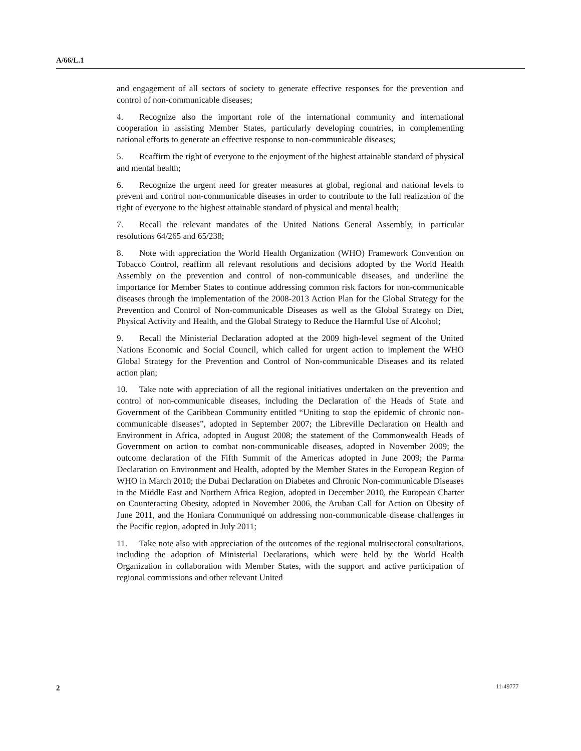A/66/L.1
and engagement of all sectors of society to generate effective responses for the prevention and control of non-communicable diseases;
4. Recognize also the important role of the international community and international cooperation in assisting Member States, particularly developing countries, in complementing national efforts to generate an effective response to non-communicable diseases;
5. Reaffirm the right of everyone to the enjoyment of the highest attainable standard of physical and mental health;
6. Recognize the urgent need for greater measures at global, regional and national levels to prevent and control non-communicable diseases in order to contribute to the full realization of the right of everyone to the highest attainable standard of physical and mental health;
7. Recall the relevant mandates of the United Nations General Assembly, in particular resolutions 64/265 and 65/238;
8. Note with appreciation the World Health Organization (WHO) Framework Convention on Tobacco Control, reaffirm all relevant resolutions and decisions adopted by the World Health Assembly on the prevention and control of non-communicable diseases, and underline the importance for Member States to continue addressing common risk factors for non-communicable diseases through the implementation of the 2008-2013 Action Plan for the Global Strategy for the Prevention and Control of Non-communicable Diseases as well as the Global Strategy on Diet, Physical Activity and Health, and the Global Strategy to Reduce the Harmful Use of Alcohol;
9. Recall the Ministerial Declaration adopted at the 2009 high-level segment of the United Nations Economic and Social Council, which called for urgent action to implement the WHO Global Strategy for the Prevention and Control of Non-communicable Diseases and its related action plan;
10. Take note with appreciation of all the regional initiatives undertaken on the prevention and control of non-communicable diseases, including the Declaration of the Heads of State and Government of the Caribbean Community entitled “Uniting to stop the epidemic of chronic non-communicable diseases”, adopted in September 2007; the Libreville Declaration on Health and Environment in Africa, adopted in August 2008; the statement of the Commonwealth Heads of Government on action to combat non-communicable diseases, adopted in November 2009; the outcome declaration of the Fifth Summit of the Americas adopted in June 2009; the Parma Declaration on Environment and Health, adopted by the Member States in the European Region of WHO in March 2010; the Dubai Declaration on Diabetes and Chronic Non-communicable Diseases in the Middle East and Northern Africa Region, adopted in December 2010, the European Charter on Counteracting Obesity, adopted in November 2006, the Aruban Call for Action on Obesity of June 2011, and the Honiara Communiqué on addressing non-communicable disease challenges in the Pacific region, adopted in July 2011;
11. Take note also with appreciation of the outcomes of the regional multisectoral consultations, including the adoption of Ministerial Declarations, which were held by the World Health Organization in collaboration with Member States, with the support and active participation of regional commissions and other relevant United
2 11-49777